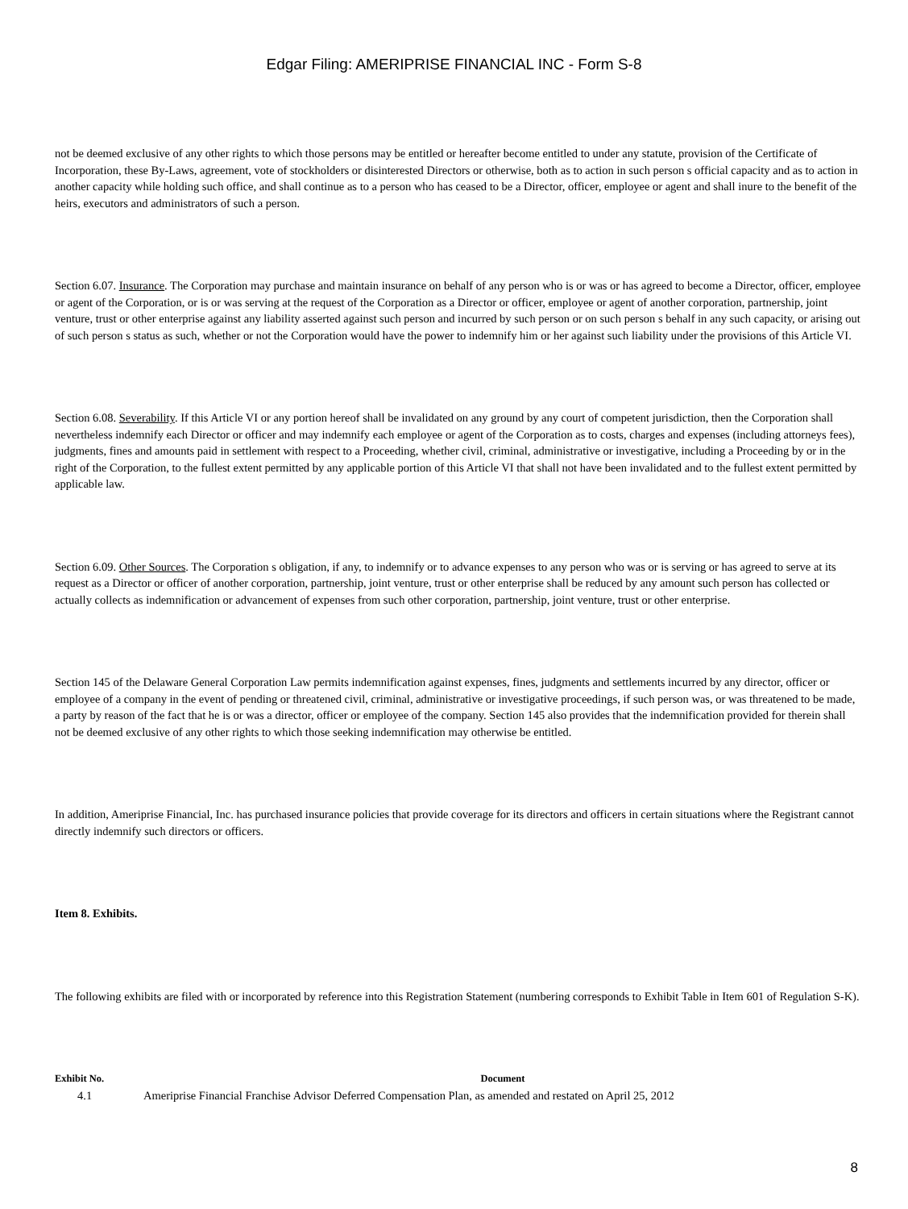Edgar Filing: AMERIPRISE FINANCIAL INC - Form S-8
not be deemed exclusive of any other rights to which those persons may be entitled or hereafter become entitled to under any statute, provision of the Certificate of Incorporation, these By-Laws, agreement, vote of stockholders or disinterested Directors or otherwise, both as to action in such person s official capacity and as to action in another capacity while holding such office, and shall continue as to a person who has ceased to be a Director, officer, employee or agent and shall inure to the benefit of the heirs, executors and administrators of such a person.
Section 6.07. Insurance. The Corporation may purchase and maintain insurance on behalf of any person who is or was or has agreed to become a Director, officer, employee or agent of the Corporation, or is or was serving at the request of the Corporation as a Director or officer, employee or agent of another corporation, partnership, joint venture, trust or other enterprise against any liability asserted against such person and incurred by such person or on such person s behalf in any such capacity, or arising out of such person s status as such, whether or not the Corporation would have the power to indemnify him or her against such liability under the provisions of this Article VI.
Section 6.08. Severability. If this Article VI or any portion hereof shall be invalidated on any ground by any court of competent jurisdiction, then the Corporation shall nevertheless indemnify each Director or officer and may indemnify each employee or agent of the Corporation as to costs, charges and expenses (including attorneys fees), judgments, fines and amounts paid in settlement with respect to a Proceeding, whether civil, criminal, administrative or investigative, including a Proceeding by or in the right of the Corporation, to the fullest extent permitted by any applicable portion of this Article VI that shall not have been invalidated and to the fullest extent permitted by applicable law.
Section 6.09. Other Sources. The Corporation s obligation, if any, to indemnify or to advance expenses to any person who was or is serving or has agreed to serve at its request as a Director or officer of another corporation, partnership, joint venture, trust or other enterprise shall be reduced by any amount such person has collected or actually collects as indemnification or advancement of expenses from such other corporation, partnership, joint venture, trust or other enterprise.
Section 145 of the Delaware General Corporation Law permits indemnification against expenses, fines, judgments and settlements incurred by any director, officer or employee of a company in the event of pending or threatened civil, criminal, administrative or investigative proceedings, if such person was, or was threatened to be made, a party by reason of the fact that he is or was a director, officer or employee of the company. Section 145 also provides that the indemnification provided for therein shall not be deemed exclusive of any other rights to which those seeking indemnification may otherwise be entitled.
In addition, Ameriprise Financial, Inc. has purchased insurance policies that provide coverage for its directors and officers in certain situations where the Registrant cannot directly indemnify such directors or officers.
Item 8. Exhibits.
The following exhibits are filed with or incorporated by reference into this Registration Statement (numbering corresponds to Exhibit Table in Item 601 of Regulation S-K).
| Exhibit No. | Document |
| --- | --- |
| 4.1 | Ameriprise Financial Franchise Advisor Deferred Compensation Plan, as amended and restated on April 25, 2012 |
8